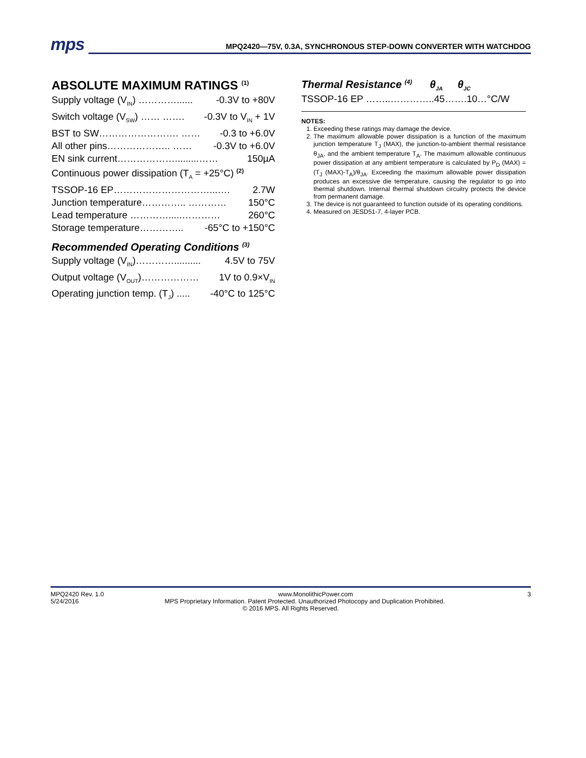mps
MPQ2420—75V, 0.3A, SYNCHRONOUS STEP-DOWN CONVERTER WITH WATCHDOG
ABSOLUTE MAXIMUM RATINGS <sup>(1)</sup>
Supply voltage (V<sub>IN</sub>) …………...... -0.3V to +80V
Switch voltage (V<sub>SW</sub>) …… ……. -0.3V to V<sub>IN</sub> + 1V
BST to SW……………………. …… -0.3 to +6.0V
All other pins……………….. …… -0.3V to +6.0V
EN sink current……………….........…… 150µA
Continuous power dissipation (T<sub>A</sub> = +25°C) <sup>(2)</sup>
TSSOP-16 EP…………………………...…. 2.7W
Junction temperature………….. ………… 150°C
Lead temperature ………….....………… 260°C
Storage temperature………….. -65°C to +150°C
Recommended Operating Conditions <sup>(3)</sup>
Supply voltage (V<sub>IN</sub>)………….......... 4.5V to 75V
Output voltage (V<sub>OUT</sub>)……………… 1V to 0.9×V<sub>IN</sub>
Operating junction temp. (T<sub>J</sub>) ..... -40°C to 125°C
Thermal Resistance <sup>(4)</sup> θ<sub>JA</sub> θ<sub>JC</sub>
TSSOP-16 EP ……..…………..45…….10…°C/W
NOTES:
1. Exceeding these ratings may damage the device.
2. The maximum allowable power dissipation is a function of the maximum junction temperature T<sub>J</sub> (MAX), the junction-to-ambient thermal resistance θ<sub>JA</sub>, and the ambient temperature T<sub>A</sub>. The maximum allowable continuous power dissipation at any ambient temperature is calculated by P<sub>D</sub> (MAX) = (T<sub>J</sub> (MAX)-T<sub>A</sub>)/θ<sub>JA</sub>. Exceeding the maximum allowable power dissipation produces an excessive die temperature, causing the regulator to go into thermal shutdown. Internal thermal shutdown circuitry protects the device from permanent damage.
3. The device is not guaranteed to function outside of its operating conditions.
4. Measured on JESD51-7, 4-layer PCB.
MPQ2420 Rev. 1.0 www.MonolithicPower.com 3
5/24/2016 MPS Proprietary Information. Patent Protected. Unauthorized Photocopy and Duplication Prohibited.
© 2016 MPS. All Rights Reserved.